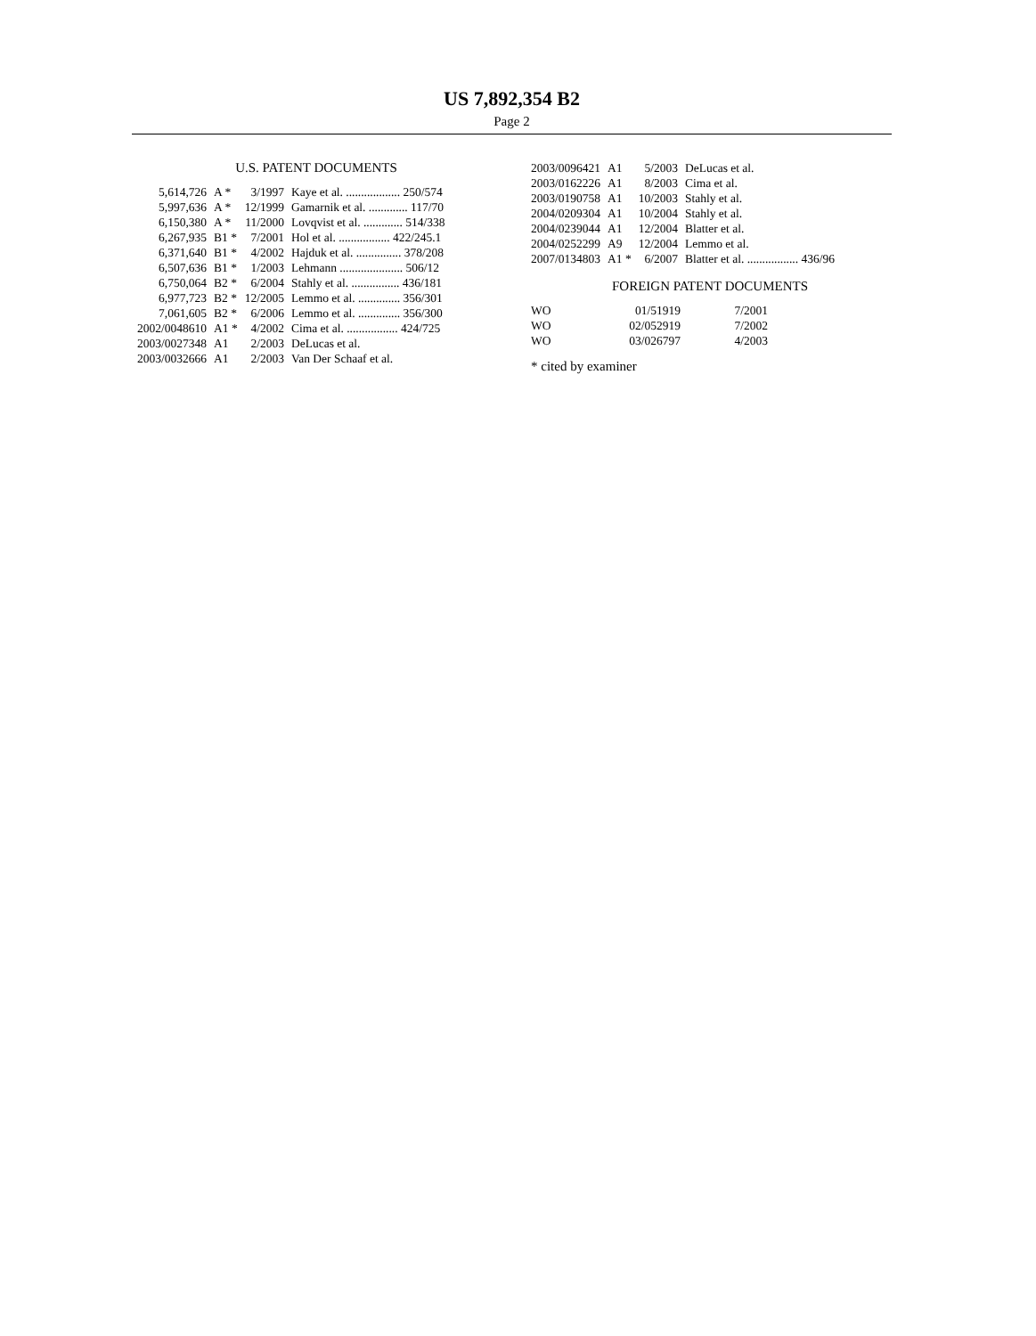US 7,892,354 B2
Page 2
U.S. PATENT DOCUMENTS
| 5,614,726 | A * | 3/1997 | Kaye et al. .................. 250/574 |
| 5,997,636 | A * | 12/1999 | Gamarnik et al. ............. 117/70 |
| 6,150,380 | A * | 11/2000 | Lovqvist et al. ............. 514/338 |
| 6,267,935 | B1 * | 7/2001 | Hol et al. ................. 422/245.1 |
| 6,371,640 | B1 * | 4/2002 | Hajduk et al. ............... 378/208 |
| 6,507,636 | B1 * | 1/2003 | Lehmann ..................... 506/12 |
| 6,750,064 | B2 * | 6/2004 | Stahly et al. ................ 436/181 |
| 6,977,723 | B2 * | 12/2005 | Lemmo et al. .............. 356/301 |
| 7,061,605 | B2 * | 6/2006 | Lemmo et al. .............. 356/300 |
| 2002/0048610 | A1 * | 4/2002 | Cima et al. ................. 424/725 |
| 2003/0027348 | A1 | 2/2003 | DeLucas et al. |
| 2003/0032666 | A1 | 2/2003 | Van Der Schaaf et al. |
| 2003/0096421 | A1 | 5/2003 | DeLucas et al. |
| 2003/0162226 | A1 | 8/2003 | Cima et al. |
| 2003/0190758 | A1 | 10/2003 | Stahly et al. |
| 2004/0209304 | A1 | 10/2004 | Stahly et al. |
| 2004/0239044 | A1 | 12/2004 | Blatter et al. |
| 2004/0252299 | A9 | 12/2004 | Lemmo et al. |
| 2007/0134803 | A1 * | 6/2007 | Blatter et al. ................. 436/96 |
FOREIGN PATENT DOCUMENTS
| WO | 01/51919 | 7/2001 |
| WO | 02/052919 | 7/2002 |
| WO | 03/026797 | 4/2003 |
* cited by examiner